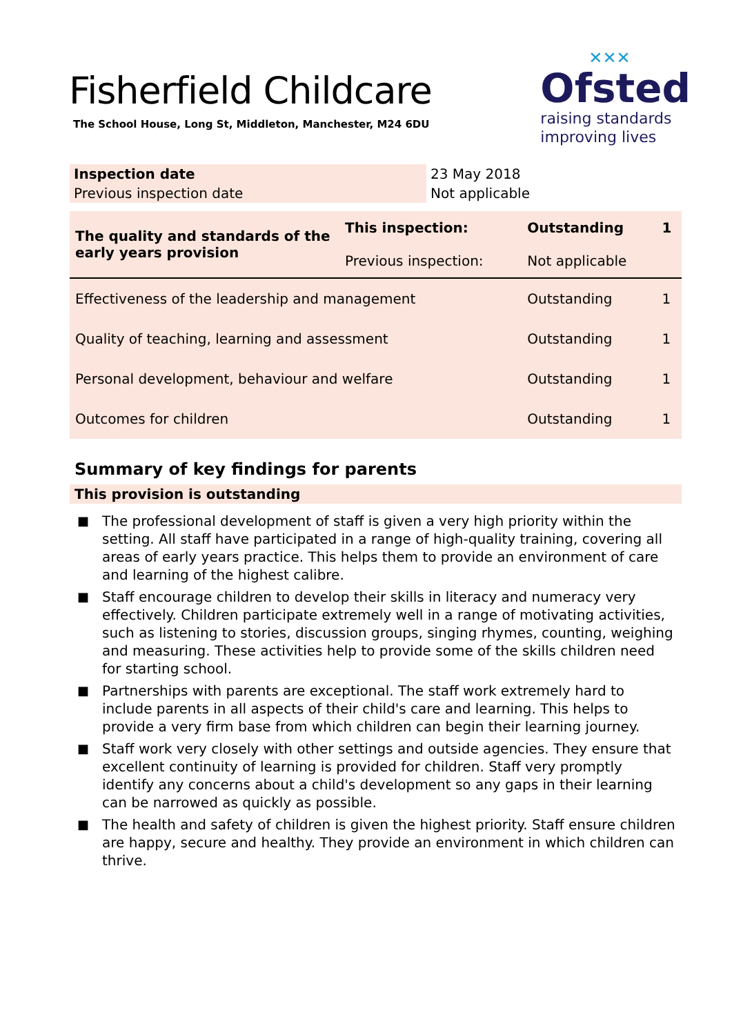Fisherfield Childcare
The School House, Long St, Middleton, Manchester, M24 6DU
✕✕✕
Ofsted
raising standards
improving lives
| Inspection date | 23 May 2018 |
| Previous inspection date | Not applicable |
| The quality and standards of the early years provision | This inspection: | Outstanding | 1 |
| | Previous inspection: | Not applicable | |
| Effectiveness of the leadership and management | | Outstanding | 1 |
| Quality of teaching, learning and assessment | | Outstanding | 1 |
| Personal development, behaviour and welfare | | Outstanding | 1 |
| Outcomes for children | | Outstanding | 1 |
Summary of key findings for parents
This provision is outstanding
■ The professional development of staff is given a very high priority within the setting. All staff have participated in a range of high-quality training, covering all areas of early years practice. This helps them to provide an environment of care and learning of the highest calibre.
■ Staff encourage children to develop their skills in literacy and numeracy very effectively. Children participate extremely well in a range of motivating activities, such as listening to stories, discussion groups, singing rhymes, counting, weighing and measuring. These activities help to provide some of the skills children need for starting school.
■ Partnerships with parents are exceptional. The staff work extremely hard to include parents in all aspects of their child's care and learning. This helps to provide a very firm base from which children can begin their learning journey.
■ Staff work very closely with other settings and outside agencies. They ensure that excellent continuity of learning is provided for children. Staff very promptly identify any concerns about a child's development so any gaps in their learning can be narrowed as quickly as possible.
■ The health and safety of children is given the highest priority. Staff ensure children are happy, secure and healthy. They provide an environment in which children can thrive.